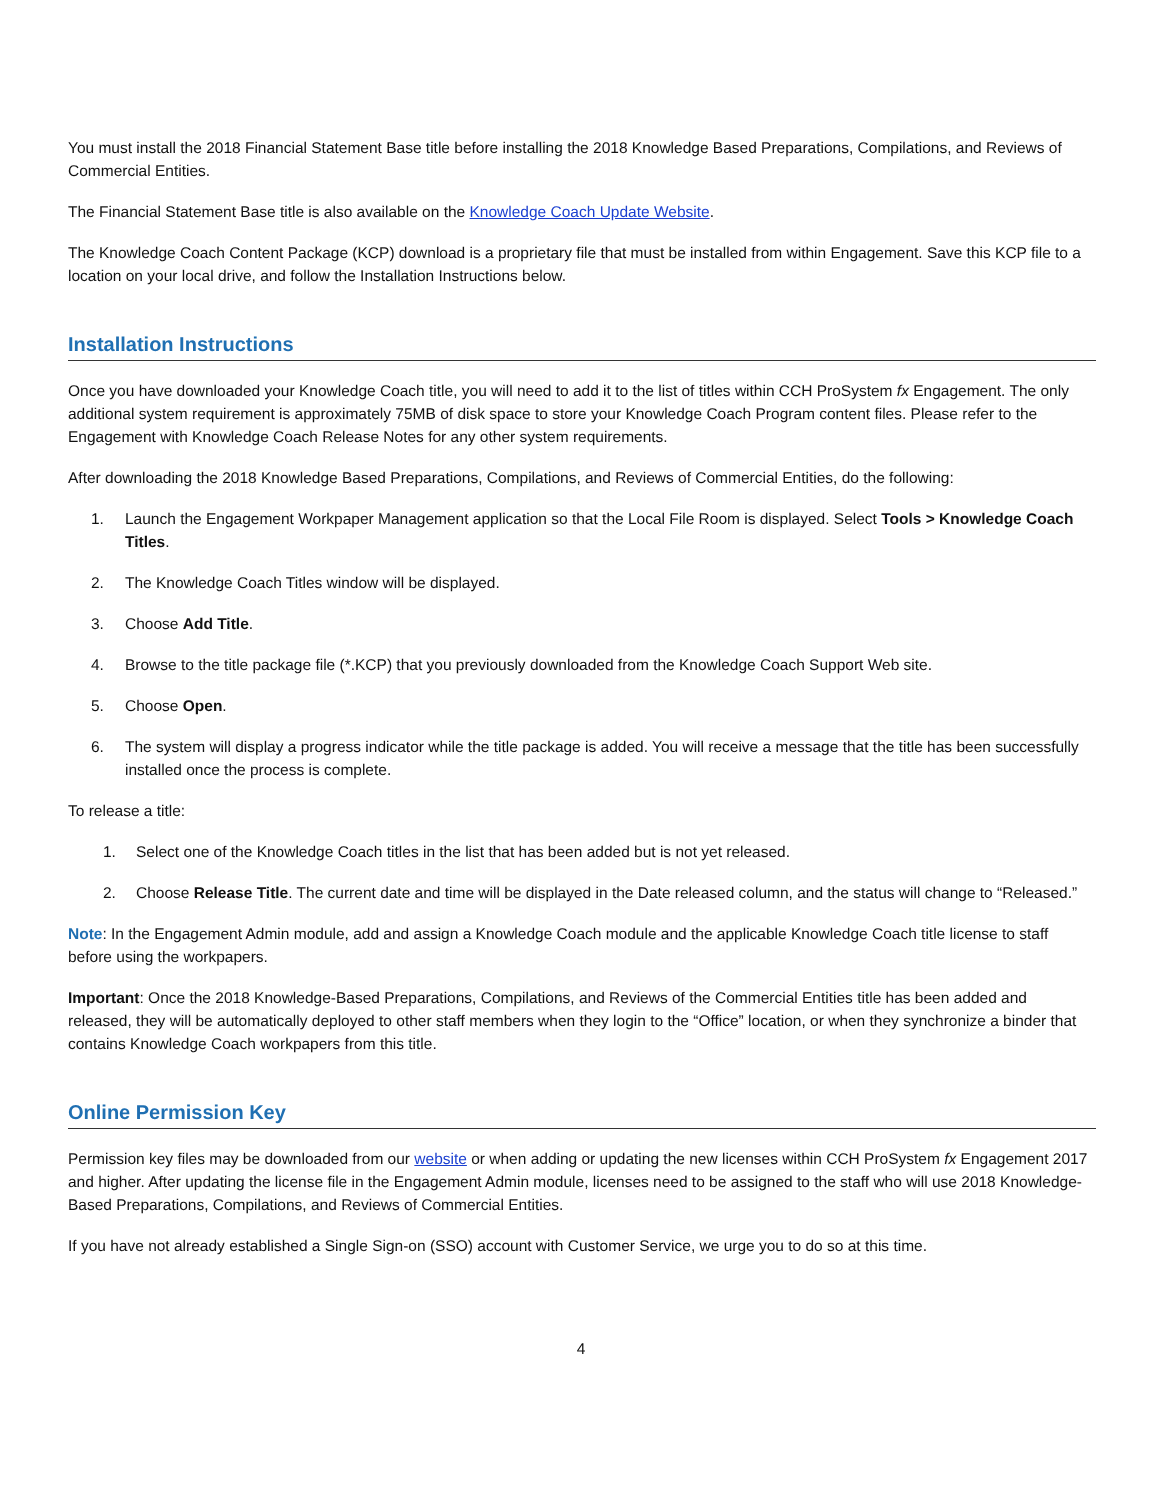You must install the 2018 Financial Statement Base title before installing the 2018 Knowledge Based Preparations, Compilations, and Reviews of Commercial Entities.
The Financial Statement Base title is also available on the Knowledge Coach Update Website.
The Knowledge Coach Content Package (KCP) download is a proprietary file that must be installed from within Engagement. Save this KCP file to a location on your local drive, and follow the Installation Instructions below.
Installation Instructions
Once you have downloaded your Knowledge Coach title, you will need to add it to the list of titles within CCH ProSystem fx Engagement. The only additional system requirement is approximately 75MB of disk space to store your Knowledge Coach Program content files. Please refer to the Engagement with Knowledge Coach Release Notes for any other system requirements.
After downloading the 2018 Knowledge Based Preparations, Compilations, and Reviews of Commercial Entities, do the following:
1. Launch the Engagement Workpaper Management application so that the Local File Room is displayed. Select Tools > Knowledge Coach Titles.
2. The Knowledge Coach Titles window will be displayed.
3. Choose Add Title.
4. Browse to the title package file (*.KCP) that you previously downloaded from the Knowledge Coach Support Web site.
5. Choose Open.
6. The system will display a progress indicator while the title package is added. You will receive a message that the title has been successfully installed once the process is complete.
To release a title:
1. Select one of the Knowledge Coach titles in the list that has been added but is not yet released.
2. Choose Release Title. The current date and time will be displayed in the Date released column, and the status will change to “Released.”
Note: In the Engagement Admin module, add and assign a Knowledge Coach module and the applicable Knowledge Coach title license to staff before using the workpapers.
Important: Once the 2018 Knowledge-Based Preparations, Compilations, and Reviews of the Commercial Entities title has been added and released, they will be automatically deployed to other staff members when they login to the “Office” location, or when they synchronize a binder that contains Knowledge Coach workpapers from this title.
Online Permission Key
Permission key files may be downloaded from our website or when adding or updating the new licenses within CCH ProSystem fx Engagement 2017 and higher. After updating the license file in the Engagement Admin module, licenses need to be assigned to the staff who will use 2018 Knowledge-Based Preparations, Compilations, and Reviews of Commercial Entities.
If you have not already established a Single Sign-on (SSO) account with Customer Service, we urge you to do so at this time.
4